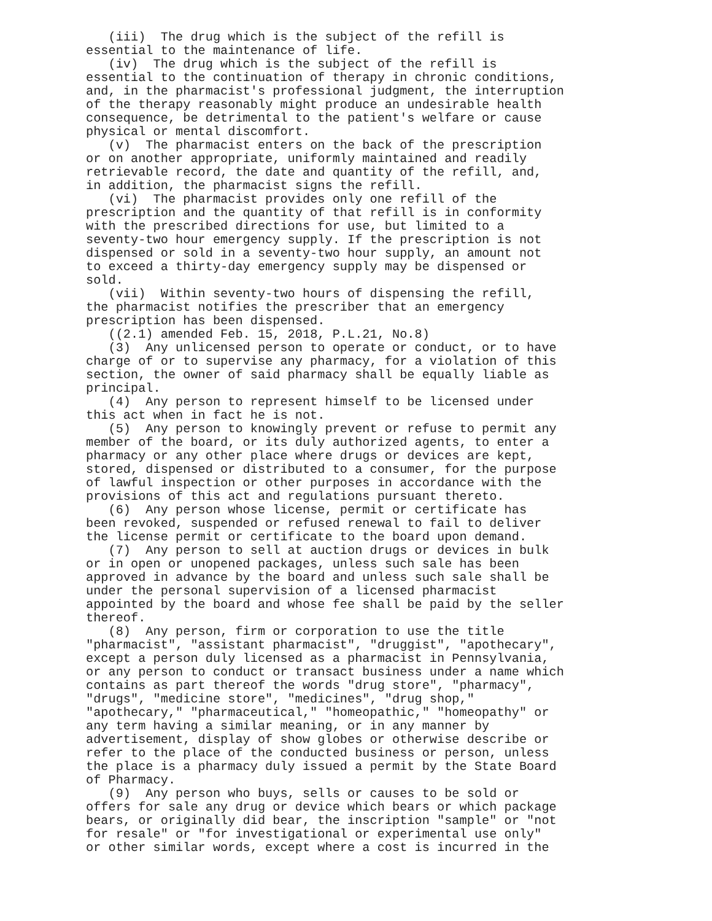(iii) The drug which is the subject of the refill is essential to the maintenance of life. (iv) The drug which is the subject of the refill is essential to the continuation of therapy in chronic conditions, and, in the pharmacist's professional judgment, the interruption of the therapy reasonably might produce an undesirable health consequence, be detrimental to the patient's welfare or cause physical or mental discomfort. (v) The pharmacist enters on the back of the prescription or on another appropriate, uniformly maintained and readily retrievable record, the date and quantity of the refill, and, in addition, the pharmacist signs the refill. (vi) The pharmacist provides only one refill of the prescription and the quantity of that refill is in conformity with the prescribed directions for use, but limited to a seventy-two hour emergency supply. If the prescription is not dispensed or sold in a seventy-two hour supply, an amount not to exceed a thirty-day emergency supply may be dispensed or sold. (vii) Within seventy-two hours of dispensing the refill, the pharmacist notifies the prescriber that an emergency prescription has been dispensed. ((2.1) amended Feb. 15, 2018, P.L.21, No.8) (3) Any unlicensed person to operate or conduct, or to have charge of or to supervise any pharmacy, for a violation of this section, the owner of said pharmacy shall be equally liable as principal. (4) Any person to represent himself to be licensed under this act when in fact he is not. (5) Any person to knowingly prevent or refuse to permit any member of the board, or its duly authorized agents, to enter a pharmacy or any other place where drugs or devices are kept, stored, dispensed or distributed to a consumer, for the purpose of lawful inspection or other purposes in accordance with the provisions of this act and regulations pursuant thereto. (6) Any person whose license, permit or certificate has been revoked, suspended or refused renewal to fail to deliver the license permit or certificate to the board upon demand. (7) Any person to sell at auction drugs or devices in bulk or in open or unopened packages, unless such sale has been approved in advance by the board and unless such sale shall be under the personal supervision of a licensed pharmacist appointed by the board and whose fee shall be paid by the seller thereof. (8) Any person, firm or corporation to use the title "pharmacist", "assistant pharmacist", "druggist", "apothecary", except a person duly licensed as a pharmacist in Pennsylvania, or any person to conduct or transact business under a name which contains as part thereof the words "drug store", "pharmacy", "drugs", "medicine store", "medicines", "drug shop," "apothecary," "pharmaceutical," "homeopathic," "homeopathy" or any term having a similar meaning, or in any manner by advertisement, display of show globes or otherwise describe or refer to the place of the conducted business or person, unless the place is a pharmacy duly issued a permit by the State Board of Pharmacy. (9) Any person who buys, sells or causes to be sold or offers for sale any drug or device which bears or which package bears, or originally did bear, the inscription "sample" or "not for resale" or "for investigational or experimental use only" or other similar words, except where a cost is incurred in the